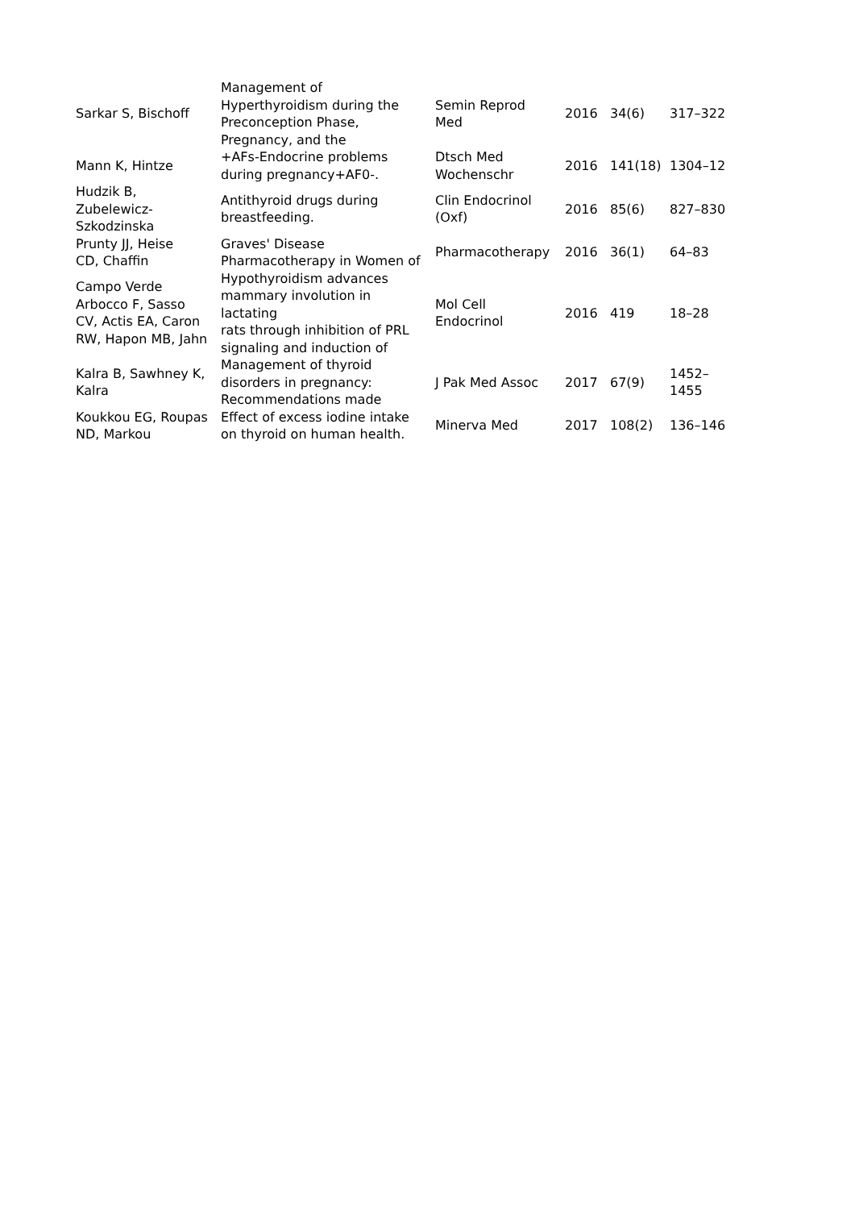| Sarkar S, Bischoff | Management of Hyperthyroidism during the Preconception Phase, Pregnancy, and the | Semin Reprod Med | 2016 | 34(6) | 317–322 |
| Mann K, Hintze | +AFs-Endocrine problems during pregnancy+AF0-. | Dtsch Med Wochenschr | 2016 | 141(18) | 1304–12 |
| Hudzik B, Zubelewicz- Szkodzinska | Antithyroid drugs during breastfeeding. | Clin Endocrinol (Oxf) | 2016 | 85(6) | 827–830 |
| Prunty JJ, Heise CD, Chaffin | Graves' Disease Pharmacotherapy in Women of | Pharmacotherapy | 2016 | 36(1) | 64–83 |
| Campo Verde Arbocco F, Sasso CV, Actis EA, Caron RW, Hapon MB, Jahn | Hypothyroidism advances mammary involution in lactating rats through inhibition of PRL signaling and induction of | Mol Cell Endocrinol | 2016 | 419 | 18–28 |
| Kalra B, Sawhney K, Kalra | Management of thyroid disorders in pregnancy: Recommendations made | J Pak Med Assoc | 2017 | 67(9) | 1452– 1455 |
| Koukkou EG, Roupas ND, Markou | Effect of excess iodine intake on thyroid on human health. | Minerva Med | 2017 | 108(2) | 136–146 |